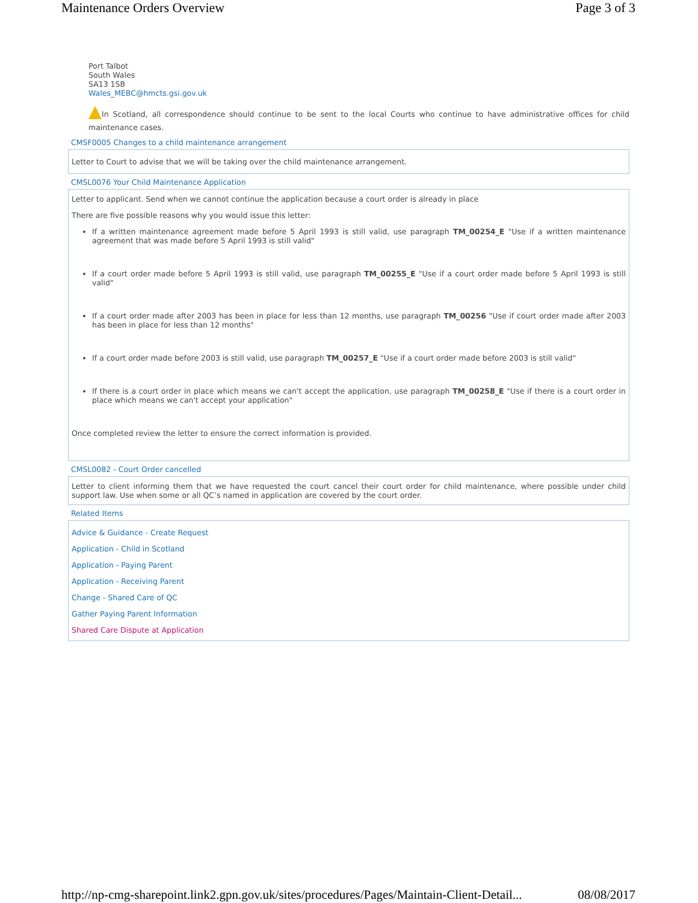Maintenance Orders Overview Page 3 of 3
Port Talbot
South Wales
SA13 1SB
Wales_MEBC@hmcts.gsi.gov.uk
In Scotland, all correspondence should continue to be sent to the local Courts who continue to have administrative offices for child maintenance cases.
CMSF0005 Changes to a child maintenance arrangement
Letter to Court to advise that we will be taking over the child maintenance arrangement.
CMSL0076 Your Child Maintenance Application
Letter to applicant. Send when we cannot continue the application because a court order is already in place
There are five possible reasons why you would issue this letter:
If a written maintenance agreement made before 5 April 1993 is still valid, use paragraph TM_00254_E "Use if a written maintenance agreement that was made before 5 April 1993 is still valid"
If a court order made before 5 April 1993 is still valid, use paragraph TM_00255_E "Use if a court order made before 5 April 1993 is still valid"
If a court order made after 2003 has been in place for less than 12 months, use paragraph TM_00256 "Use if court order made after 2003 has been in place for less than 12 months"
If a court order made before 2003 is still valid, use paragraph TM_00257_E "Use if a court order made before 2003 is still valid"
If there is a court order in place which means we can't accept the application, use paragraph TM_00258_E "Use if there is a court order in place which means we can't accept your application"
Once completed review the letter to ensure the correct information is provided.
CMSL0082 - Court Order cancelled
Letter to client informing them that we have requested the court cancel their court order for child maintenance, where possible under child support law. Use when some or all QC’s named in application are covered by the court order.
Related Items
Advice & Guidance - Create Request
Application - Child in Scotland
Application - Paying Parent
Application - Receiving Parent
Change - Shared Care of QC
Gather Paying Parent Information
Shared Care Dispute at Application
http://np-cmg-sharepoint.link2.gpn.gov.uk/sites/procedures/Pages/Maintain-Client-Detail... 08/08/2017